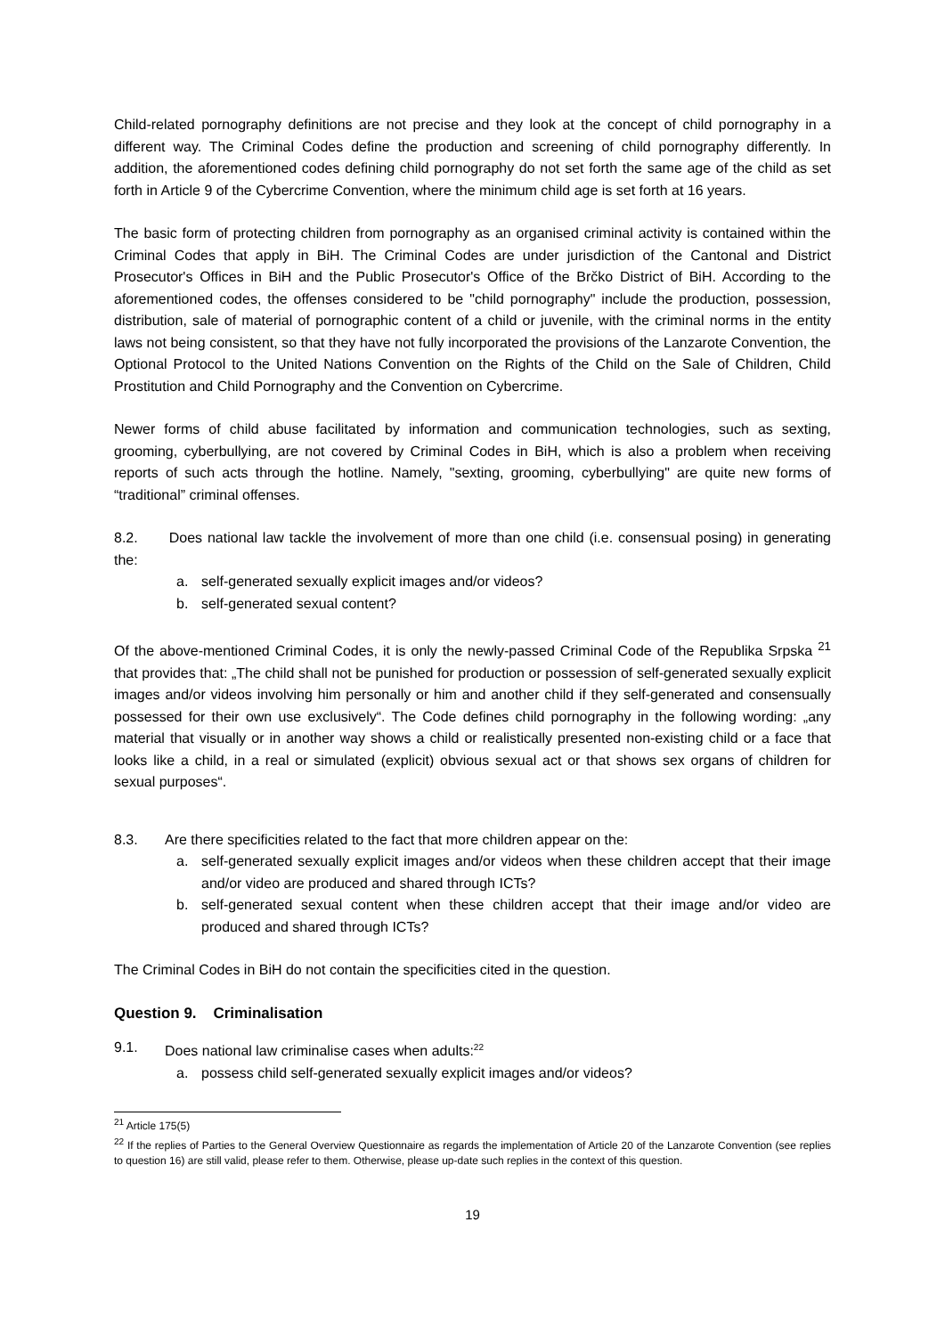Child-related pornography definitions are not precise and they look at the concept of child pornography in a different way. The Criminal Codes define the production and screening of child pornography differently. In addition, the aforementioned codes defining child pornography do not set forth the same age of the child as set forth in Article 9 of the Cybercrime Convention, where the minimum child age is set forth at 16 years.
The basic form of protecting children from pornography as an organised criminal activity is contained within the Criminal Codes that apply in BiH. The Criminal Codes are under jurisdiction of the Cantonal and District Prosecutor's Offices in BiH and the Public Prosecutor's Office of the Brčko District of BiH. According to the aforementioned codes, the offenses considered to be "child pornography" include the production, possession, distribution, sale of material of pornographic content of a child or juvenile, with the criminal norms in the entity laws not being consistent, so that they have not fully incorporated the provisions of the Lanzarote Convention, the Optional Protocol to the United Nations Convention on the Rights of the Child on the Sale of Children, Child Prostitution and Child Pornography and the Convention on Cybercrime.
Newer forms of child abuse facilitated by information and communication technologies, such as sexting, grooming, cyberbullying, are not covered by Criminal Codes in BiH, which is also a problem when receiving reports of such acts through the hotline. Namely, "sexting, grooming, cyberbullying" are quite new forms of “traditional” criminal offenses.
8.2. Does national law tackle the involvement of more than one child (i.e. consensual posing) in generating the:
a. self-generated sexually explicit images and/or videos?
b. self-generated sexual content?
Of the above-mentioned Criminal Codes, it is only the newly-passed Criminal Code of the Republika Srpska <sup>21</sup> that provides that: „The child shall not be punished for production or possession of self-generated sexually explicit images and/or videos involving him personally or him and another child if they self-generated and consensually possessed for their own use exclusively“. The Code defines child pornography in the following wording: „any material that visually or in another way shows a child or realistically presented non-existing child or a face that looks like a child, in a real or simulated (explicit) obvious sexual act or that shows sex organs of children for sexual purposes“.
8.3. Are there specificities related to the fact that more children appear on the:
a. self-generated sexually explicit images and/or videos when these children accept that their image and/or video are produced and shared through ICTs?
b. self-generated sexual content when these children accept that their image and/or video are produced and shared through ICTs?
The Criminal Codes in BiH do not contain the specificities cited in the question.
Question 9. Criminalisation
9.1. Does national law criminalise cases when adults:<sup>22</sup>
a. possess child self-generated sexually explicit images and/or videos?
<sup>21</sup> Article 175(5)
<sup>22</sup> If the replies of Parties to the General Overview Questionnaire as regards the implementation of Article 20 of the Lanzarote Convention (see replies to question 16) are still valid, please refer to them. Otherwise, please up-date such replies in the context of this question.
19